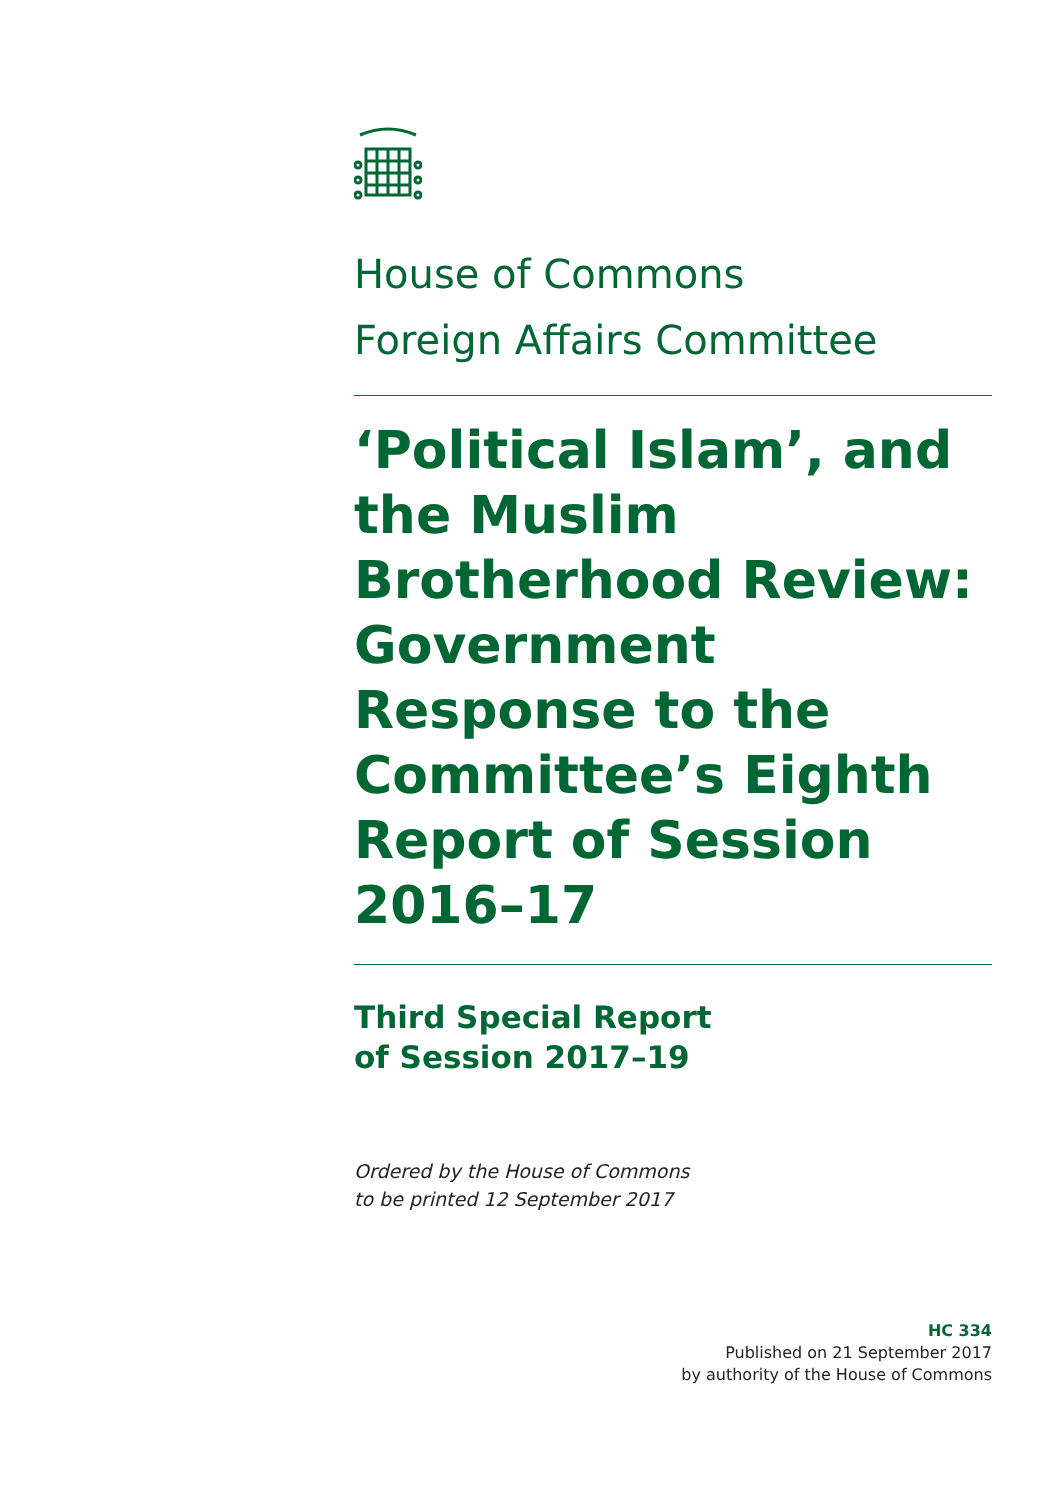House of Commons
Foreign Affairs Committee
‘Political Islam’, and the Muslim Brotherhood Review: Government Response to the Committee’s Eighth Report of Session 2016–17
Third Special Report
of Session 2017–19
Ordered by the House of Commons
to be printed 12 September 2017
HC 334
Published on 21 September 2017
by authority of the House of Commons